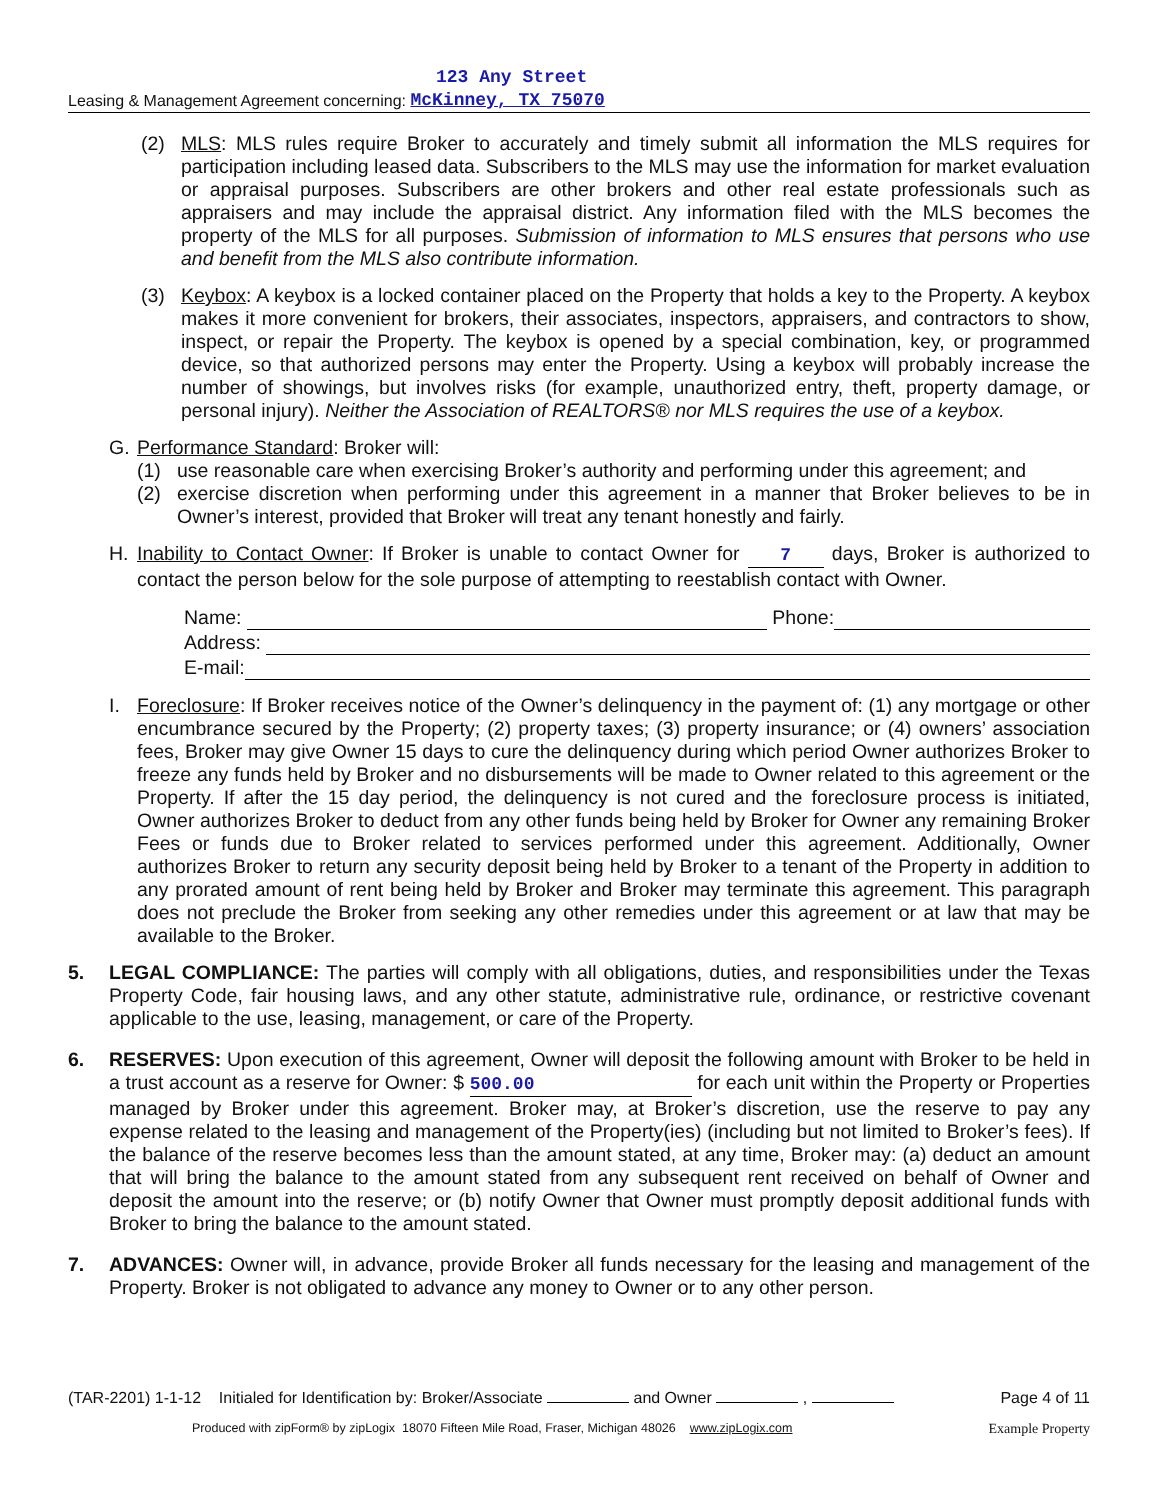123 Any Street
Leasing & Management Agreement concerning: McKinney, TX 75070
(2) MLS: MLS rules require Broker to accurately and timely submit all information the MLS requires for participation including leased data. Subscribers to the MLS may use the information for market evaluation or appraisal purposes. Subscribers are other brokers and other real estate professionals such as appraisers and may include the appraisal district. Any information filed with the MLS becomes the property of the MLS for all purposes. Submission of information to MLS ensures that persons who use and benefit from the MLS also contribute information.
(3) Keybox: A keybox is a locked container placed on the Property that holds a key to the Property. A keybox makes it more convenient for brokers, their associates, inspectors, appraisers, and contractors to show, inspect, or repair the Property. The keybox is opened by a special combination, key, or programmed device, so that authorized persons may enter the Property. Using a keybox will probably increase the number of showings, but involves risks (for example, unauthorized entry, theft, property damage, or personal injury). Neither the Association of REALTORS® nor MLS requires the use of a keybox.
G. Performance Standard: Broker will:
(1) use reasonable care when exercising Broker’s authority and performing under this agreement; and
(2) exercise discretion when performing under this agreement in a manner that Broker believes to be in Owner’s interest, provided that Broker will treat any tenant honestly and fairly.
H. Inability to Contact Owner: If Broker is unable to contact Owner for 7 days, Broker is authorized to contact the person below for the sole purpose of attempting to reestablish contact with Owner.
Name: Phone:
Address:
E-mail:
I. Foreclosure: If Broker receives notice of the Owner’s delinquency in the payment of: (1) any mortgage or other encumbrance secured by the Property; (2) property taxes; (3) property insurance; or (4) owners’ association fees, Broker may give Owner 15 days to cure the delinquency during which period Owner authorizes Broker to freeze any funds held by Broker and no disbursements will be made to Owner related to this agreement or the Property. If after the 15 day period, the delinquency is not cured and the foreclosure process is initiated, Owner authorizes Broker to deduct from any other funds being held by Broker for Owner any remaining Broker Fees or funds due to Broker related to services performed under this agreement. Additionally, Owner authorizes Broker to return any security deposit being held by Broker to a tenant of the Property in addition to any prorated amount of rent being held by Broker and Broker may terminate this agreement. This paragraph does not preclude the Broker from seeking any other remedies under this agreement or at law that may be available to the Broker.
5. LEGAL COMPLIANCE: The parties will comply with all obligations, duties, and responsibilities under the Texas Property Code, fair housing laws, and any other statute, administrative rule, ordinance, or restrictive covenant applicable to the use, leasing, management, or care of the Property.
6. RESERVES: Upon execution of this agreement, Owner will deposit the following amount with Broker to be held in a trust account as a reserve for Owner: $ 500.00 for each unit within the Property or Properties managed by Broker under this agreement. Broker may, at Broker’s discretion, use the reserve to pay any expense related to the leasing and management of the Property(ies) (including but not limited to Broker’s fees). If the balance of the reserve becomes less than the amount stated, at any time, Broker may: (a) deduct an amount that will bring the balance to the amount stated from any subsequent rent received on behalf of Owner and deposit the amount into the reserve; or (b) notify Owner that Owner must promptly deposit additional funds with Broker to bring the balance to the amount stated.
7. ADVANCES: Owner will, in advance, provide Broker all funds necessary for the leasing and management of the Property. Broker is not obligated to advance any money to Owner or to any other person.
(TAR-2201) 1-1-12 Initialed for Identification by: Broker/Associate and Owner , Page 4 of 11
Produced with zipForm® by zipLogix 18070 Fifteen Mile Road, Fraser, Michigan 48026 www.zipLogix.com Example Property